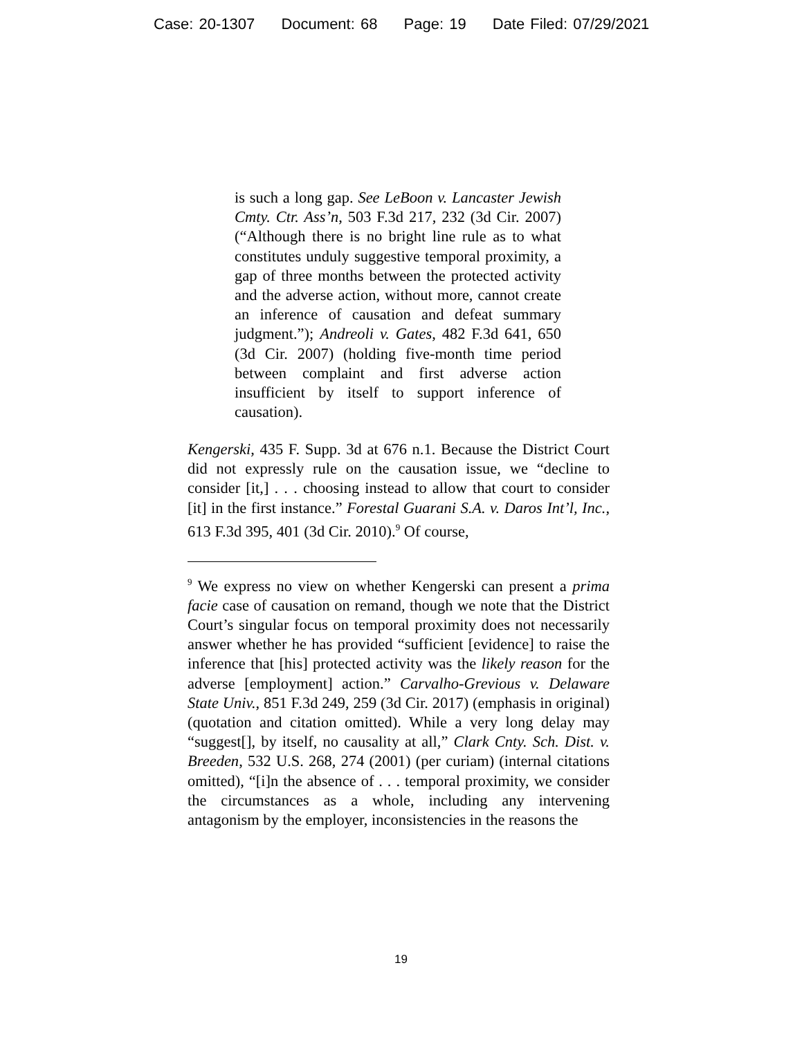Case: 20-1307 Document: 68 Page: 19 Date Filed: 07/29/2021
is such a long gap. See LeBoon v. Lancaster Jewish Cmty. Ctr. Ass’n, 503 F.3d 217, 232 (3d Cir. 2007) (“Although there is no bright line rule as to what constitutes unduly suggestive temporal proximity, a gap of three months between the protected activity and the adverse action, without more, cannot create an inference of causation and defeat summary judgment.”); Andreoli v. Gates, 482 F.3d 641, 650 (3d Cir. 2007) (holding five-month time period between complaint and first adverse action insufficient by itself to support inference of causation).
Kengerski, 435 F. Supp. 3d at 676 n.1. Because the District Court did not expressly rule on the causation issue, we “decline to consider [it,] . . . choosing instead to allow that court to consider [it] in the first instance.” Forestal Guarani S.A. v. Daros Int’l, Inc., 613 F.3d 395, 401 (3d Cir. 2010).<sup>9</sup> Of course,
<sup>9</sup> We express no view on whether Kengerski can present a prima facie case of causation on remand, though we note that the District Court’s singular focus on temporal proximity does not necessarily answer whether he has provided “sufficient [evidence] to raise the inference that [his] protected activity was the likely reason for the adverse [employment] action.” Carvalho-Grevious v. Delaware State Univ., 851 F.3d 249, 259 (3d Cir. 2017) (emphasis in original) (quotation and citation omitted). While a very long delay may “suggest[], by itself, no causality at all,” Clark Cnty. Sch. Dist. v. Breeden, 532 U.S. 268, 274 (2001) (per curiam) (internal citations omitted), “[i]n the absence of . . . temporal proximity, we consider the circumstances as a whole, including any intervening antagonism by the employer, inconsistencies in the reasons the
19